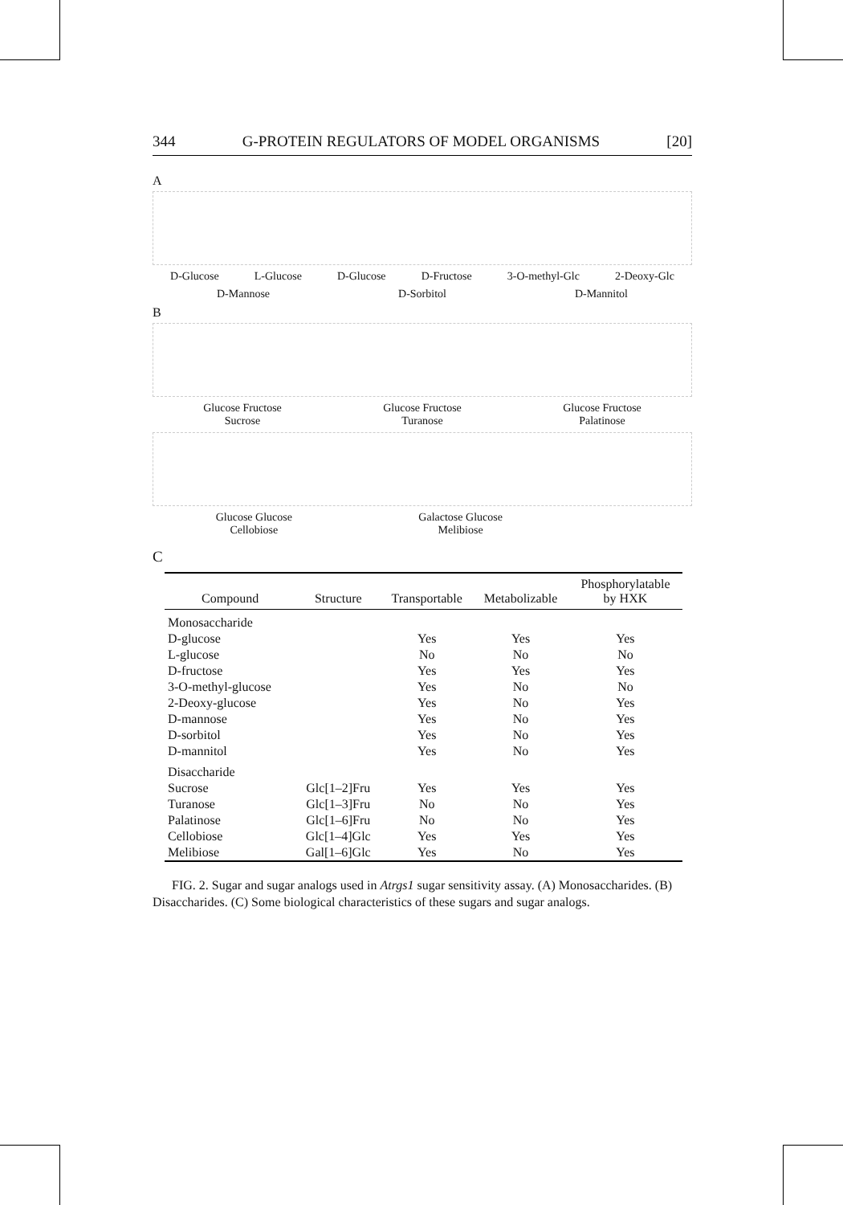344 G-PROTEIN REGULATORS OF MODEL ORGANISMS [20]
A
D-Glucose L-Glucose D-Glucose D-Fructose 3-O-methyl-Glc 2-Deoxy-Glc
D-Mannose D-Sorbitol D-Mannitol
B
Glucose Fructose
Sucrose Glucose Fructose
Turanose Glucose Fructose
Palatinose
Glucose Glucose
Cellobiose Galactose Glucose
Melibiose
C
| Compound | Structure | Transportable | Metabolizable | Phosphorylatable by HXK |
| --- | --- | --- | --- | --- |
| Monosaccharide | | | | |
| D-glucose | | Yes | Yes | Yes |
| L-glucose | | No | No | No |
| D-fructose | | Yes | Yes | Yes |
| 3-O-methyl-glucose | | Yes | No | No |
| 2-Deoxy-glucose | | Yes | No | Yes |
| D-mannose | | Yes | No | Yes |
| D-sorbitol | | Yes | No | Yes |
| D-mannitol | | Yes | No | Yes |
| Disaccharide | | | | |
| Sucrose | Glc[1–2]Fru | Yes | Yes | Yes |
| Turanose | Glc[1–3]Fru | No | No | Yes |
| Palatinose | Glc[1–6]Fru | No | No | Yes |
| Cellobiose | Glc[1–4]Glc | Yes | Yes | Yes |
| Melibiose | Gal[1–6]Glc | Yes | No | Yes |
FIG. 2. Sugar and sugar analogs used in Atrgs1 sugar sensitivity assay. (A) Monosaccharides. (B) Disaccharides. (C) Some biological characteristics of these sugars and sugar analogs.